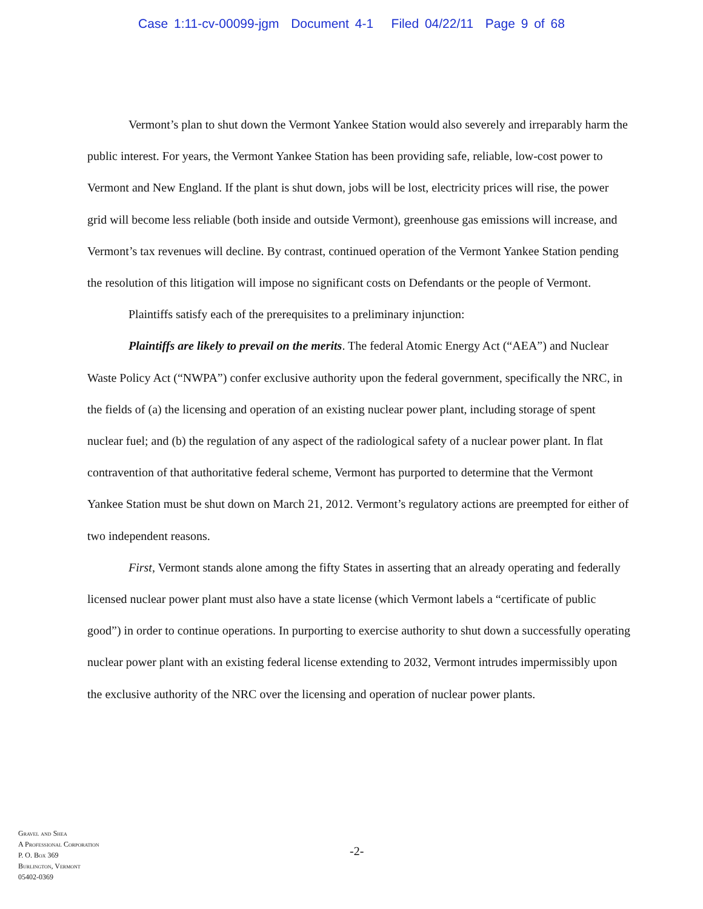Case 1:11-cv-00099-jgm Document 4-1 Filed 04/22/11 Page 9 of 68
Vermont’s plan to shut down the Vermont Yankee Station would also severely and irreparably harm the public interest. For years, the Vermont Yankee Station has been providing safe, reliable, low-cost power to Vermont and New England. If the plant is shut down, jobs will be lost, electricity prices will rise, the power grid will become less reliable (both inside and outside Vermont), greenhouse gas emissions will increase, and Vermont’s tax revenues will decline. By contrast, continued operation of the Vermont Yankee Station pending the resolution of this litigation will impose no significant costs on Defendants or the people of Vermont.
Plaintiffs satisfy each of the prerequisites to a preliminary injunction:
Plaintiffs are likely to prevail on the merits. The federal Atomic Energy Act (“AEA”) and Nuclear Waste Policy Act (“NWPA”) confer exclusive authority upon the federal government, specifically the NRC, in the fields of (a) the licensing and operation of an existing nuclear power plant, including storage of spent nuclear fuel; and (b) the regulation of any aspect of the radiological safety of a nuclear power plant. In flat contravention of that authoritative federal scheme, Vermont has purported to determine that the Vermont Yankee Station must be shut down on March 21, 2012. Vermont’s regulatory actions are preempted for either of two independent reasons.
First, Vermont stands alone among the fifty States in asserting that an already operating and federally licensed nuclear power plant must also have a state license (which Vermont labels a “certificate of public good”) in order to continue operations. In purporting to exercise authority to shut down a successfully operating nuclear power plant with an existing federal license extending to 2032, Vermont intrudes impermissibly upon the exclusive authority of the NRC over the licensing and operation of nuclear power plants.
Gravel and Shea
A Professional Corporation
P. O. Box 369
Burlington, Vermont
05402-0369
-2-